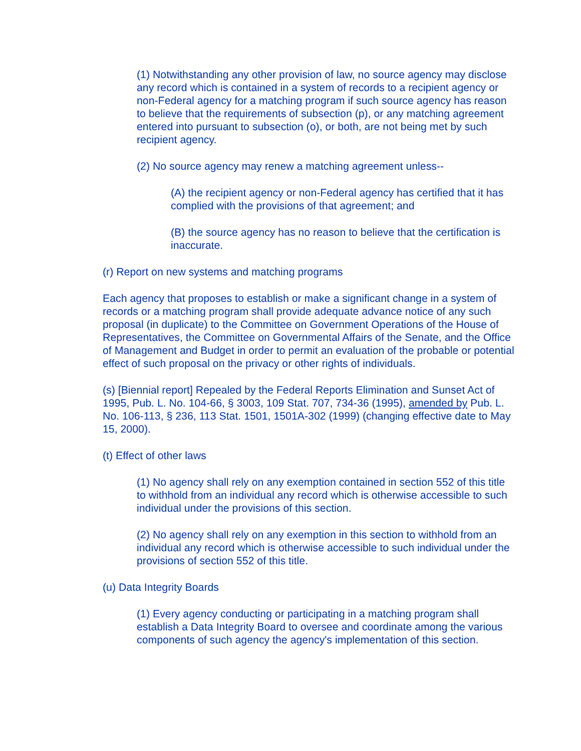(1) Notwithstanding any other provision of law, no source agency may disclose any record which is contained in a system of records to a recipient agency or non-Federal agency for a matching program if such source agency has reason to believe that the requirements of subsection (p), or any matching agreement entered into pursuant to subsection (o), or both, are not being met by such recipient agency.
(2) No source agency may renew a matching agreement unless--
(A) the recipient agency or non-Federal agency has certified that it has complied with the provisions of that agreement; and
(B) the source agency has no reason to believe that the certification is inaccurate.
(r) Report on new systems and matching programs
Each agency that proposes to establish or make a significant change in a system of records or a matching program shall provide adequate advance notice of any such proposal (in duplicate) to the Committee on Government Operations of the House of Representatives, the Committee on Governmental Affairs of the Senate, and the Office of Management and Budget in order to permit an evaluation of the probable or potential effect of such proposal on the privacy or other rights of individuals.
(s) [Biennial report] Repealed by the Federal Reports Elimination and Sunset Act of 1995, Pub. L. No. 104-66, § 3003, 109 Stat. 707, 734-36 (1995), amended by Pub. L. No. 106-113, § 236, 113 Stat. 1501, 1501A-302 (1999) (changing effective date to May 15, 2000).
(t) Effect of other laws
(1) No agency shall rely on any exemption contained in section 552 of this title to withhold from an individual any record which is otherwise accessible to such individual under the provisions of this section.
(2) No agency shall rely on any exemption in this section to withhold from an individual any record which is otherwise accessible to such individual under the provisions of section 552 of this title.
(u) Data Integrity Boards
(1) Every agency conducting or participating in a matching program shall establish a Data Integrity Board to oversee and coordinate among the various components of such agency the agency's implementation of this section.